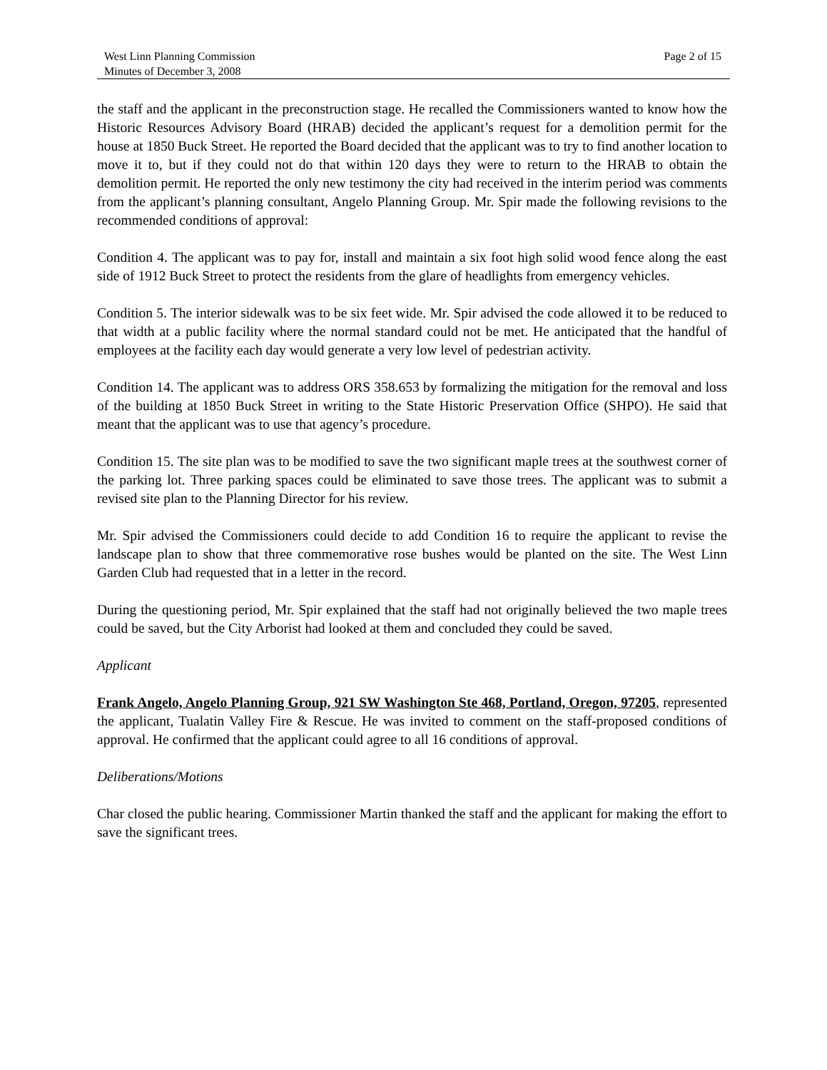West Linn Planning Commission
Minutes of December 3, 2008
Page 2 of 15
the staff and the applicant in the preconstruction stage. He recalled the Commissioners wanted to know how the Historic Resources Advisory Board (HRAB) decided the applicant’s request for a demolition permit for the house at 1850 Buck Street. He reported the Board decided that the applicant was to try to find another location to move it to, but if they could not do that within 120 days they were to return to the HRAB to obtain the demolition permit. He reported the only new testimony the city had received in the interim period was comments from the applicant’s planning consultant, Angelo Planning Group. Mr. Spir made the following revisions to the recommended conditions of approval:
Condition 4. The applicant was to pay for, install and maintain a six foot high solid wood fence along the east side of 1912 Buck Street to protect the residents from the glare of headlights from emergency vehicles.
Condition 5. The interior sidewalk was to be six feet wide. Mr. Spir advised the code allowed it to be reduced to that width at a public facility where the normal standard could not be met. He anticipated that the handful of employees at the facility each day would generate a very low level of pedestrian activity.
Condition 14. The applicant was to address ORS 358.653 by formalizing the mitigation for the removal and loss of the building at 1850 Buck Street in writing to the State Historic Preservation Office (SHPO). He said that meant that the applicant was to use that agency’s procedure.
Condition 15. The site plan was to be modified to save the two significant maple trees at the southwest corner of the parking lot. Three parking spaces could be eliminated to save those trees. The applicant was to submit a revised site plan to the Planning Director for his review.
Mr. Spir advised the Commissioners could decide to add Condition 16 to require the applicant to revise the landscape plan to show that three commemorative rose bushes would be planted on the site. The West Linn Garden Club had requested that in a letter in the record.
During the questioning period, Mr. Spir explained that the staff had not originally believed the two maple trees could be saved, but the City Arborist had looked at them and concluded they could be saved.
Applicant
Frank Angelo, Angelo Planning Group, 921 SW Washington Ste 468, Portland, Oregon, 97205, represented the applicant, Tualatin Valley Fire & Rescue. He was invited to comment on the staff-proposed conditions of approval. He confirmed that the applicant could agree to all 16 conditions of approval.
Deliberations/Motions
Char closed the public hearing. Commissioner Martin thanked the staff and the applicant for making the effort to save the significant trees.